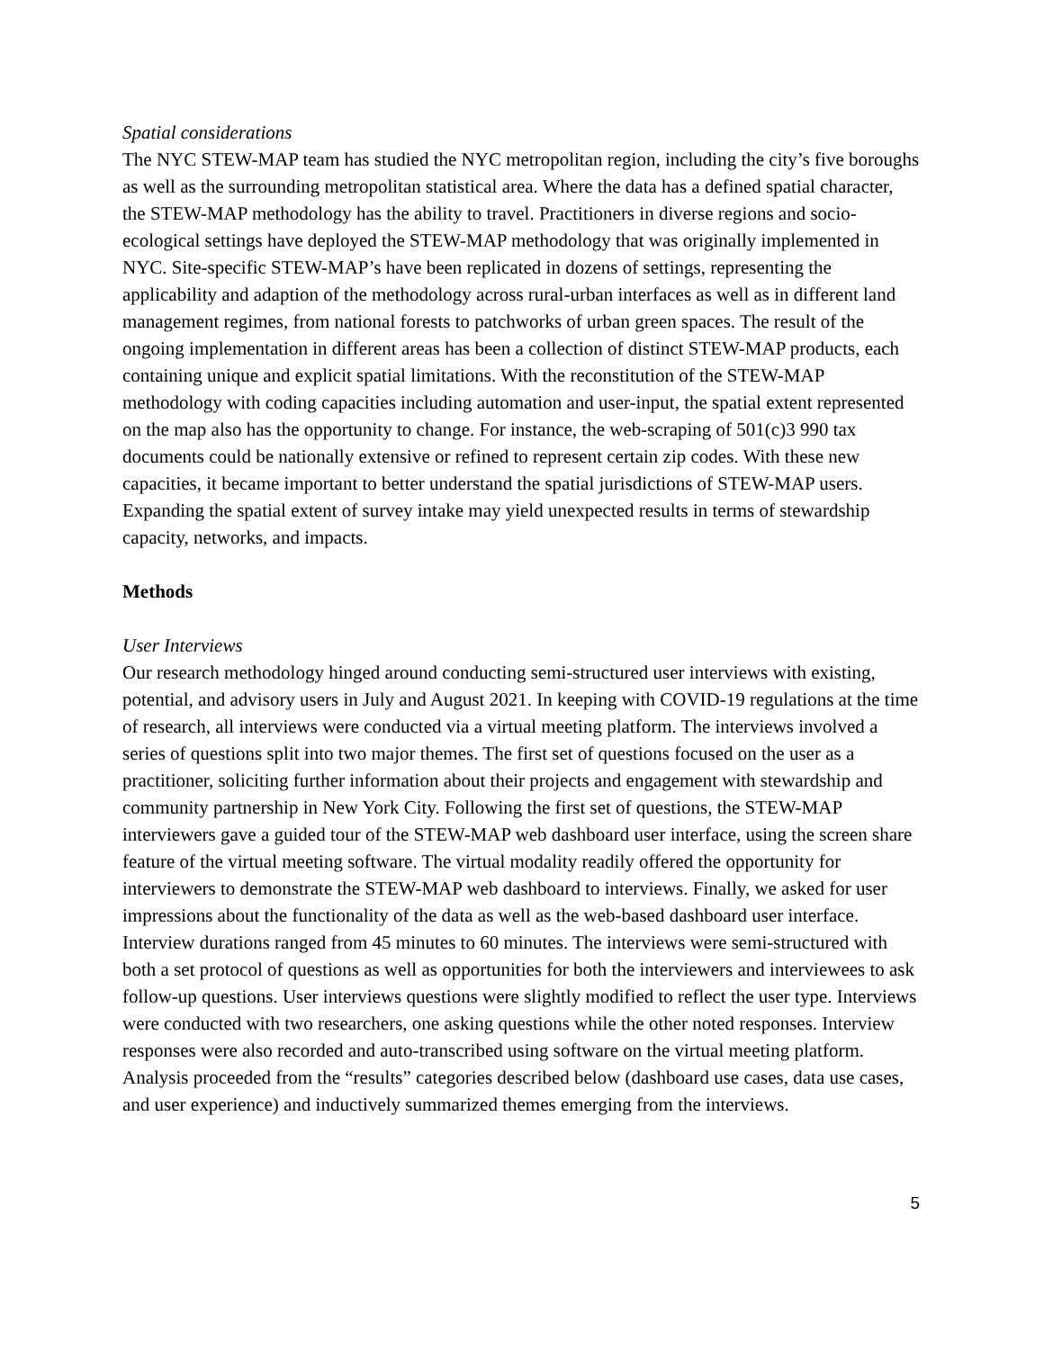Spatial considerations
The NYC STEW-MAP team has studied the NYC metropolitan region, including the city’s five boroughs as well as the surrounding metropolitan statistical area. Where the data has a defined spatial character, the STEW-MAP methodology has the ability to travel. Practitioners in diverse regions and socio-ecological settings have deployed the STEW-MAP methodology that was originally implemented in NYC. Site-specific STEW-MAP’s have been replicated in dozens of settings, representing the applicability and adaption of the methodology across rural-urban interfaces as well as in different land management regimes, from national forests to patchworks of urban green spaces. The result of the ongoing implementation in different areas has been a collection of distinct STEW-MAP products, each containing unique and explicit spatial limitations. With the reconstitution of the STEW-MAP methodology with coding capacities including automation and user-input, the spatial extent represented on the map also has the opportunity to change. For instance, the web-scraping of 501(c)3 990 tax documents could be nationally extensive or refined to represent certain zip codes. With these new capacities, it became important to better understand the spatial jurisdictions of STEW-MAP users. Expanding the spatial extent of survey intake may yield unexpected results in terms of stewardship capacity, networks, and impacts.
Methods
User Interviews
Our research methodology hinged around conducting semi-structured user interviews with existing, potential, and advisory users in July and August 2021. In keeping with COVID-19 regulations at the time of research, all interviews were conducted via a virtual meeting platform. The interviews involved a series of questions split into two major themes. The first set of questions focused on the user as a practitioner, soliciting further information about their projects and engagement with stewardship and community partnership in New York City. Following the first set of questions, the STEW-MAP interviewers gave a guided tour of the STEW-MAP web dashboard user interface, using the screen share feature of the virtual meeting software. The virtual modality readily offered the opportunity for interviewers to demonstrate the STEW-MAP web dashboard to interviews. Finally, we asked for user impressions about the functionality of the data as well as the web-based dashboard user interface. Interview durations ranged from 45 minutes to 60 minutes. The interviews were semi-structured with both a set protocol of questions as well as opportunities for both the interviewers and interviewees to ask follow-up questions. User interviews questions were slightly modified to reflect the user type. Interviews were conducted with two researchers, one asking questions while the other noted responses. Interview responses were also recorded and auto-transcribed using software on the virtual meeting platform. Analysis proceeded from the “results” categories described below (dashboard use cases, data use cases, and user experience) and inductively summarized themes emerging from the interviews.
5